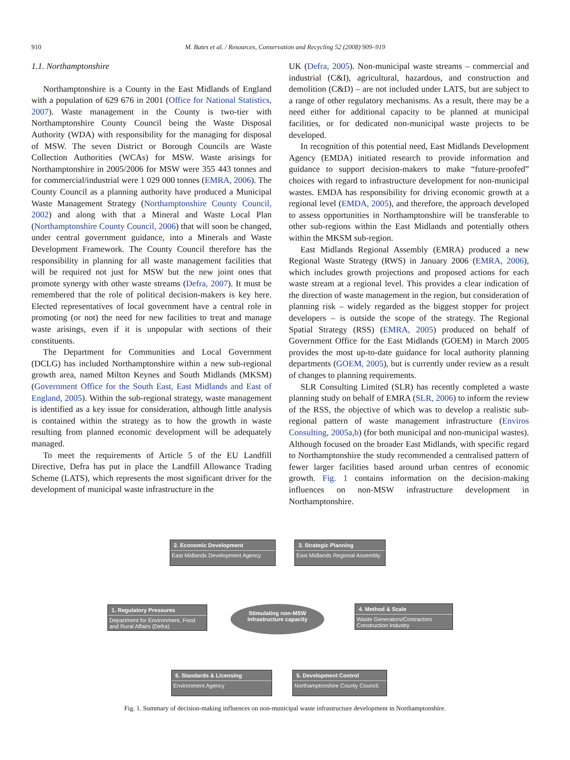910 M. Bates et al. / Resources, Conservation and Recycling 52 (2008) 909–919
1.1. Northamptonshire
Northamptonshire is a County in the East Midlands of England with a population of 629 676 in 2001 (Office for National Statistics, 2007). Waste management in the County is two-tier with Northamptonshire County Council being the Waste Disposal Authority (WDA) with responsibility for the managing for disposal of MSW. The seven District or Borough Councils are Waste Collection Authorities (WCAs) for MSW. Waste arisings for Northamptonshire in 2005/2006 for MSW were 355 443 tonnes and for commercial/industrial were 1 029 000 tonnes (EMRA, 2006). The County Council as a planning authority have produced a Municipal Waste Management Strategy (Northamptonshire County Council, 2002) and along with that a Mineral and Waste Local Plan (Northamptonshire County Council, 2006) that will soon be changed, under central government guidance, into a Minerals and Waste Development Framework. The County Council therefore has the responsibility in planning for all waste management facilities that will be required not just for MSW but the new joint ones that promote synergy with other waste streams (Defra, 2007). It must be remembered that the role of political decision-makers is key here. Elected representatives of local government have a central role in promoting (or not) the need for new facilities to treat and manage waste arisings, even if it is unpopular with sections of their constituents.
The Department for Communities and Local Government (DCLG) has included Northamptonshire within a new sub-regional growth area, named Milton Keynes and South Midlands (MKSM) (Government Office for the South East, East Midlands and East of England, 2005). Within the sub-regional strategy, waste management is identified as a key issue for consideration, although little analysis is contained within the strategy as to how the growth in waste resulting from planned economic development will be adequately managed.
To meet the requirements of Article 5 of the EU Landfill Directive, Defra has put in place the Landfill Allowance Trading Scheme (LATS), which represents the most significant driver for the development of municipal waste infrastructure in the
UK (Defra, 2005). Non-municipal waste streams – commercial and industrial (C&I), agricultural, hazardous, and construction and demolition (C&D) – are not included under LATS, but are subject to a range of other regulatory mechanisms. As a result, there may be a need either for additional capacity to be planned at municipal facilities, or for dedicated non-municipal waste projects to be developed.
In recognition of this potential need, East Midlands Development Agency (EMDA) initiated research to provide information and guidance to support decision-makers to make “future-proofed” choices with regard to infrastructure development for non-municipal wastes. EMDA has responsibility for driving economic growth at a regional level (EMDA, 2005), and therefore, the approach developed to assess opportunities in Northamptonshire will be transferable to other sub-regions within the East Midlands and potentially others within the MKSM sub-region.
East Midlands Regional Assembly (EMRA) produced a new Regional Waste Strategy (RWS) in January 2006 (EMRA, 2006), which includes growth projections and proposed actions for each waste stream at a regional level. This provides a clear indication of the direction of waste management in the region, but consideration of planning risk – widely regarded as the biggest stopper for project developers – is outside the scope of the strategy. The Regional Spatial Strategy (RSS) (EMRA, 2005) produced on behalf of Government Office for the East Midlands (GOEM) in March 2005 provides the most up-to-date guidance for local authority planning departments (GOEM, 2005), but is currently under review as a result of changes to planning requirements.
SLR Consulting Limited (SLR) has recently completed a waste planning study on behalf of EMRA (SLR, 2006) to inform the review of the RSS, the objective of which was to develop a realistic sub-regional pattern of waste management infrastructure (Enviros Consulting, 2005a,b) (for both municipal and non-municipal wastes). Although focused on the broader East Midlands, with specific regard to Northamptonshire the study recommended a centralised pattern of fewer larger facilities based around urban centres of economic growth. Fig. 1 contains information on the decision-making influences on non-MSW infrastructure development in Northamptonshire.
2. Economic Development
East Midlands Development Agency
3. Strategic Planning
East Midlands Regional Assembly
1. Regulatory Pressures
Department for Environment, Food and Rural Affairs (Defra)
Stimulating non-MSW
Infrastructure capacity
4. Method & Scale
Waste Generators/Contractors Construction Industry
6. Standards & Licensing
Environment Agency
5. Development Control
Northamptonshire County Council.
Fig. 1. Summary of decision-making influences on non-municipal waste infrastructure development in Northamptonshire.